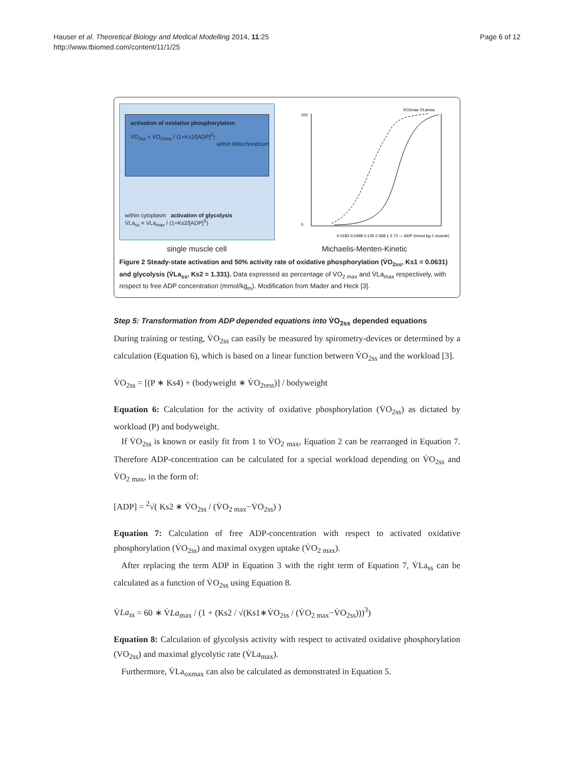Hauser et al. Theoretical Biology and Medical Modelling 2014, 11:25
http://www.tbiomed.com/content/11/1/25
Page 6 of 12
activation of oxidative phosphorylation
V̇O<sub>2ss</sub> = V̇O<sub>2max</sub> / (1+Ks1/[ADP]<sup>2</sup>)
within cytoplasm activation of glycolysis
V̇La<sub>ss</sub> = V̇La<sub>max</sub> / (1+Ks2/[ADP]<sup>3</sup>)
within Mitochondrium
100
0
V̇O2max V̇Lamax
0.0183 0.0498 0.135 0.368 1 2.72 — ADP (mmol kg-1 muscle)
single muscle cell Michaelis-Menten-Kinetic
Figure 2 Steady-state activation and 50% activity rate of oxidative phosphorylation (V̇O<sub>2ss</sub>, Ks1 = 0.0631) and glycolysis (V̇La<sub>ss</sub>, Ks2 = 1.331). Data expressed as percentage of V̇O<sub>2 max</sub> and V̇La<sub>max</sub> respectively, with respect to free ADP concentration (mmol/kg<sub>m</sub>). Modification from Mader and Heck [3].
Step 5: Transformation from ADP depended equations into V̇O<sub>2ss</sub> depended equations
During training or testing, V̇O<sub>2ss</sub> can easily be measured by spirometry-devices or determined by a calculation (Equation 6), which is based on a linear function between V̇O<sub>2ss</sub> and the workload [3].
V̇O<sub>2ss</sub> = [(P ∗ Ks4) + (bodyweight ∗ V̇O<sub>2rest</sub>)] / bodyweight
Equation 6: Calculation for the activity of oxidative phosphorylation (V̇O<sub>2ss</sub>) as dictated by workload (P) and bodyweight.
If V̇O<sub>2ss</sub> is known or easily fit from 1 to V̇O<sub>2 max</sub>, Equation 2 can be rearranged in Equation 7. Therefore ADP-concentration can be calculated for a special workload depending on V̇O<sub>2ss</sub> and V̇O<sub>2 max</sub>, in the form of:
[ADP] = <sup>2</sup>√( Ks2 ∗ V̇O<sub>2ss</sub> / (V̇O<sub>2 max</sub>−V̇O<sub>2ss</sub>) )
Equation 7: Calculation of free ADP-concentration with respect to activated oxidative phosphorylation (V̇O<sub>2ss</sub>) and maximal oxygen uptake (V̇O<sub>2 max</sub>).
After replacing the term ADP in Equation 3 with the right term of Equation 7, V̇La<sub>ss</sub> can be calculated as a function of V̇O<sub>2ss</sub> using Equation 8.
V̇La<sub>ss</sub> = 60 ∗ V̇La<sub>max</sub> / (1 + (Ks2 / √(Ks1∗V̇O<sub>2ss</sub> / (V̇O<sub>2 max</sub>−V̇O<sub>2ss</sub>)))<sup>3</sup>)
Equation 8: Calculation of glycolysis activity with respect to activated oxidative phosphorylation (VO<sub>2ss</sub>) and maximal glycolytic rate (V̇La<sub>max</sub>).
Furthermore, V̇La<sub>oxmax</sub> can also be calculated as demonstrated in Equation 5.